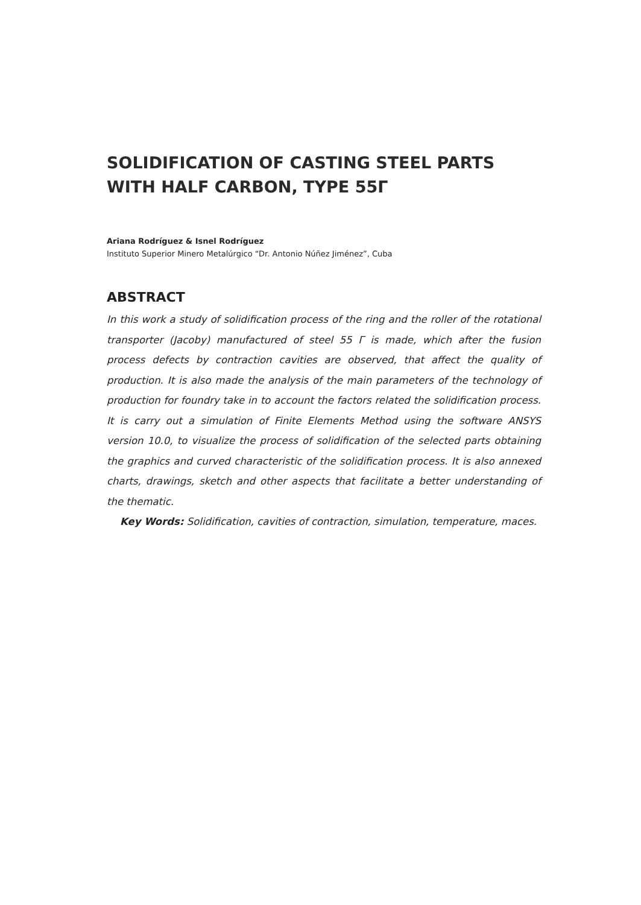SOLIDIFICATION OF CASTING STEEL PARTS
WITH HALF CARBON, TYPE 55Γ
Ariana Rodríguez & Isnel Rodríguez
Instituto Superior Minero Metalúrgico “Dr. Antonio Núñez Jiménez”, Cuba
ABSTRACT
In this work a study of solidification process of the ring and the roller of the rotational transporter (Jacoby) manufactured of steel 55 Γ is made, which after the fusion process defects by contraction cavities are observed, that affect the quality of production. It is also made the analysis of the main parameters of the technology of production for foundry take in to account the factors related the solidification process. It is carry out a simulation of Finite Elements Method using the software ANSYS version 10.0, to visualize the process of solidification of the selected parts obtaining the graphics and curved characteristic of the solidification process. It is also annexed charts, drawings, sketch and other aspects that facilitate a better understanding of the thematic.
Key Words: Solidification, cavities of contraction, simulation, temperature, maces.